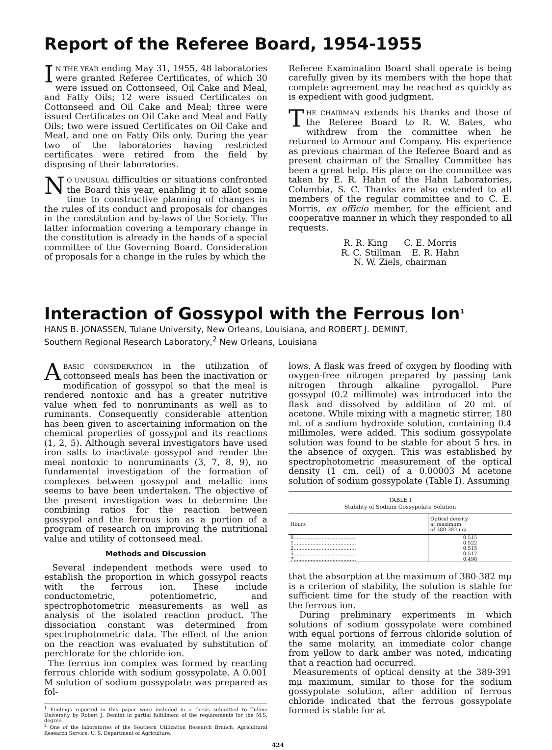Report of the Referee Board, 1954-1955
IN THE YEAR ending May 31, 1955, 48 laboratories were granted Referee Certificates, of which 30 were issued on Cottonseed, Oil Cake and Meal, and Fatty Oils; 12 were issued Certificates on Cottonseed and Oil Cake and Meal; three were issued Certificates on Oil Cake and Meal and Fatty Oils; two were issued Certificates on Oil Cake and Meal, and one on Fatty Oils only. During the year two of the laboratories having restricted certificates were retired from the field by disposing of their laboratories.
NO UNUSUAL difficulties or situations confronted the Board this year, enabling it to allot some time to constructive planning of changes in the rules of its conduct and proposals for changes in the constitution and by-laws of the Society. The latter information covering a temporary change in the constitution is already in the hands of a special committee of the Governing Board. Consideration of proposals for a change in the rules by which the
Referee Examination Board shall operate is being carefully given by its members with the hope that complete agreement may be reached as quickly as is expedient with good judgment.
THE CHAIRMAN extends his thanks and those of the Referee Board to R. W. Bates, who withdrew from the committee when he returned to Armour and Company. His experience as previous chairman of the Referee Board and as present chairman of the Smalley Committee has been a great help. His place on the committee was taken by E. R. Hahn of the Hahn Laboratories, Columbia, S. C. Thanks are also extended to all members of the regular committee and to C. E. Morris, ex officio member, for the efficient and cooperative manner in which they responded to all requests.
R. R. King C. E. Morris
R. C. Stillman E. R. Hahn
N. W. Ziels, chairman
Interaction of Gossypol with the Ferrous Ion<sup>1</sup>
HANS B. JONASSEN, Tulane University, New Orleans, Louisiana, and ROBERT J. DEMINT,
Southern Regional Research Laboratory,<sup>2</sup> New Orleans, Louisiana
ABASIC CONSIDERATION in the utilization of cottonseed meals has been the inactivation or modification of gossypol so that the meal is rendered nontoxic and has a greater nutritive value when fed to nonruminants as well as to ruminants. Consequently considerable attention has been given to ascertaining information on the chemical properties of gossypol and its reactions (1, 2, 5). Although several investigators have used iron salts to inactivate gossypol and render the meal nontoxic to nonruminants (3, 7, 8, 9), no fundamental investigation of the formation of complexes between gossypol and metallic ions seems to have been undertaken. The objective of the present investigation was to determine the combining ratios for the reaction between gossypol and the ferrous ion as a portion of a program of research on improving the nutritional value and utility of cottonseed meal.
Methods and Discussion
Several independent methods were used to establish the proportion in which gossypol reacts with the ferrous ion. These include conductometric, potentiometric, and spectrophotometric measurements as well as analysis of the isolated reaction product. The dissociation constant was determined from spectrophotometric data. The effect of the anion on the reaction was evaluated by substitution of perchlorate for the chloride ion.
The ferrous ion complex was formed by reacting ferrous chloride with sodium gossypolate. A 0.001 M solution of sodium gossypolate was prepared as fol-
<sup>1</sup> Findings reported in this paper were included in a thesis submitted to Tulane University by Robert J. Demint in partial fulfillment of the requirements for the M.S. degree.
<sup>2</sup> One of the laboratories of the Southern Utilization Research Branch, Agricultural Research Service, U. S. Department of Agriculture.
lows. A flask was freed of oxygen by flooding with oxygen-free nitrogen prepared by passing tank nitrogen through alkaline pyrogallol. Pure gossypol (0.2 millimole) was introduced into the flask and dissolved by addition of 20 ml. of acetone. While mixing with a magnetic stirrer, 180 ml. of a sodium hydroxide solution, containing 0.4 millimoles, were added. This sodium gossypolate solution was found to be stable for about 5 hrs. in the absence of oxygen. This was established by spectrophotometric measurement of the optical density (1 cm. cell) of a 0.00003 M acetone solution of sodium gossypolate (Table I). Assuming
TABLE I
Stability of Sodium Gossypolate Solution
| Hours | Optical density at maximum of 380-382 mμ |
| --- | --- |
| 0........................................ | 0.515 |
| 1........................................ | 0.522 |
| 2........................................ | 0.515 |
| 5........................................ | 0.517 |
| 7........................................ | 0.498 |
that the absorption at the maximum of 380-382 mμ is a criterion of stability, the solution is stable for sufficient time for the study of the reaction with the ferrous ion.
During preliminary experiments in which solutions of sodium gossypolate were combined with equal portions of ferrous chloride solution of the same molarity, an immediate color change from yellow to dark amber was noted, indicating that a reaction had occurred.
Measurements of optical density at the 389-391 mμ maximum, similar to those for the sodium gossypolate solution, after addition of ferrous chloride indicated that the ferrous gossypolate formed is stable for at
424